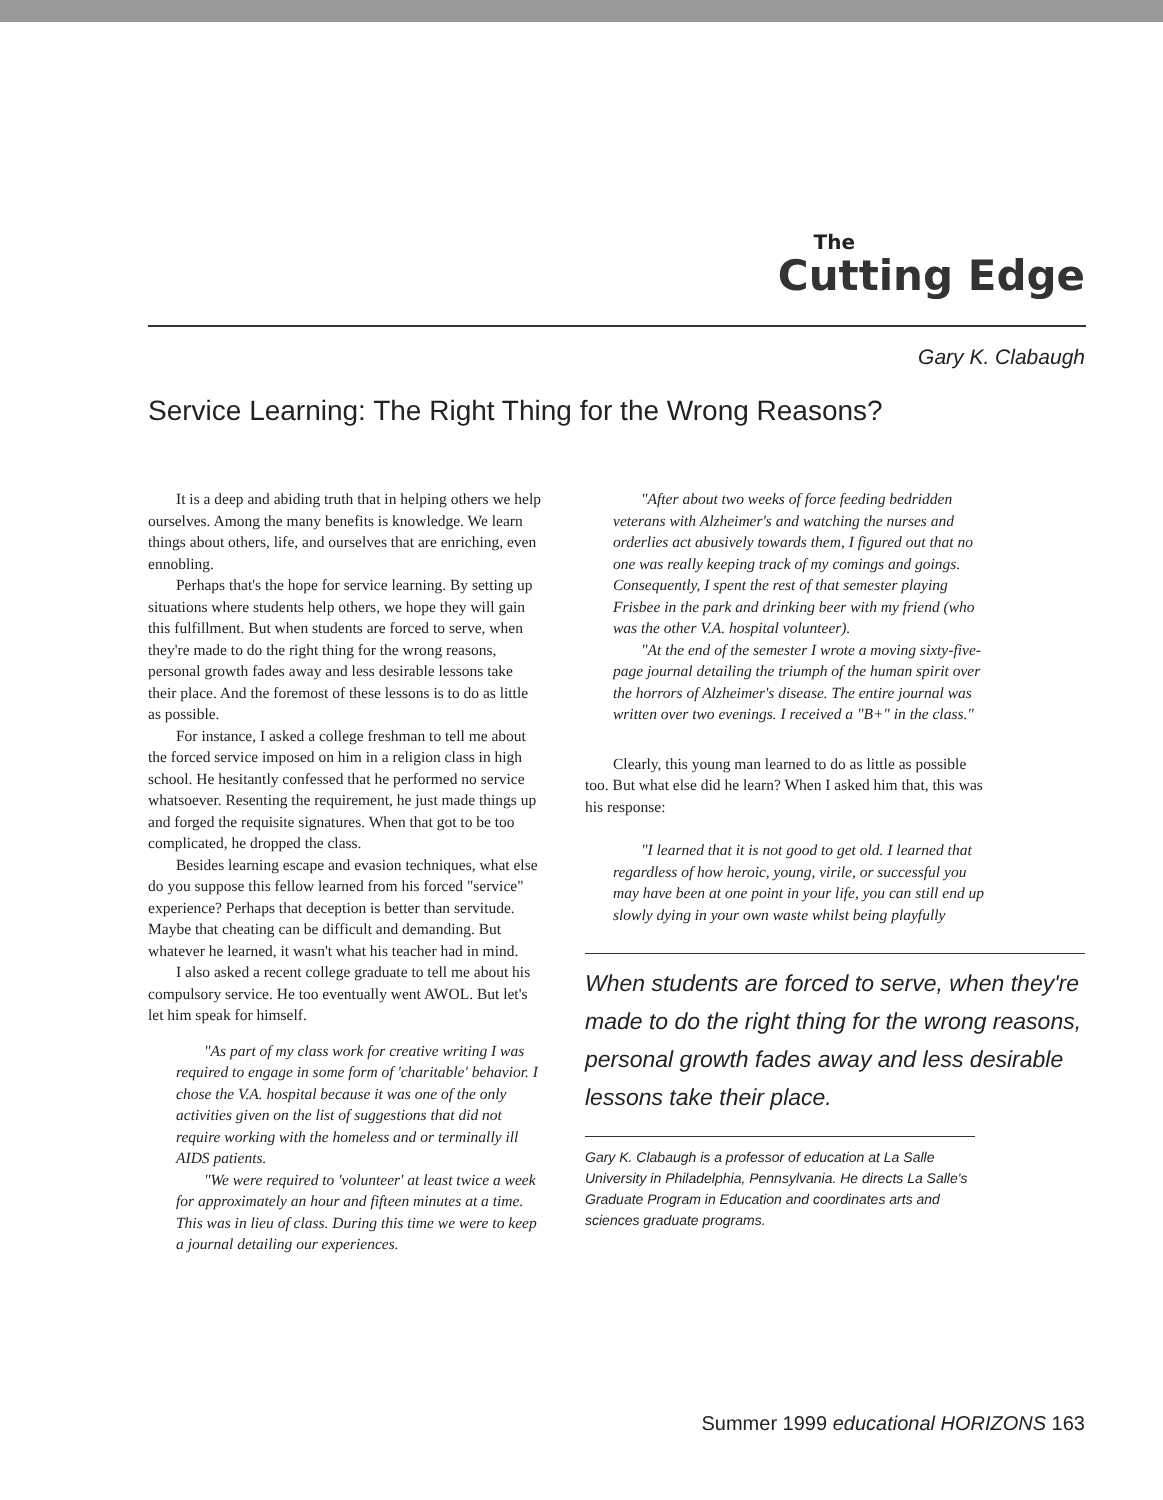The
Cutting Edge
Gary K. Clabaugh
Service Learning: The Right Thing for the Wrong Reasons?
It is a deep and abiding truth that in helping others we help ourselves. Among the many benefits is knowledge. We learn things about others, life, and ourselves that are enriching, even ennobling.
Perhaps that's the hope for service learning. By setting up situations where students help others, we hope they will gain this fulfillment. But when students are forced to serve, when they're made to do the right thing for the wrong reasons, personal growth fades away and less desirable lessons take their place. And the foremost of these lessons is to do as little as possible.
For instance, I asked a college freshman to tell me about the forced service imposed on him in a religion class in high school. He hesitantly confessed that he performed no service whatsoever. Resenting the requirement, he just made things up and forged the requisite signatures. When that got to be too complicated, he dropped the class.
Besides learning escape and evasion techniques, what else do you suppose this fellow learned from his forced "service" experience? Perhaps that deception is better than servitude. Maybe that cheating can be difficult and demanding. But whatever he learned, it wasn't what his teacher had in mind.
I also asked a recent college graduate to tell me about his compulsory service. He too eventually went AWOL. But let's let him speak for himself.
"As part of my class work for creative writing I was required to engage in some form of 'charitable' behavior. I chose the V.A. hospital because it was one of the only activities given on the list of suggestions that did not require working with the homeless and or terminally ill AIDS patients.
"We were required to 'volunteer' at least twice a week for approximately an hour and fifteen minutes at a time. This was in lieu of class. During this time we were to keep a journal detailing our experiences.
"After about two weeks of force feeding bedridden veterans with Alzheimer's and watching the nurses and orderlies act abusively towards them, I figured out that no one was really keeping track of my comings and goings. Consequently, I spent the rest of that semester playing Frisbee in the park and drinking beer with my friend (who was the other V.A. hospital volunteer).
"At the end of the semester I wrote a moving sixty-five-page journal detailing the triumph of the human spirit over the horrors of Alzheimer's disease. The entire journal was written over two evenings. I received a "B+" in the class."
Clearly, this young man learned to do as little as possible too. But what else did he learn? When I asked him that, this was his response:
"I learned that it is not good to get old. I learned that regardless of how heroic, young, virile, or successful you may have been at one point in your life, you can still end up slowly dying in your own waste whilst being playfully
When students are forced to serve, when they're made to do the right thing for the wrong reasons, personal growth fades away and less desirable lessons take their place.
Gary K. Clabaugh is a professor of education at La Salle University in Philadelphia, Pennsylvania. He directs La Salle's Graduate Program in Education and coordinates arts and sciences graduate programs.
Summer 1999 educational HORIZONS 163